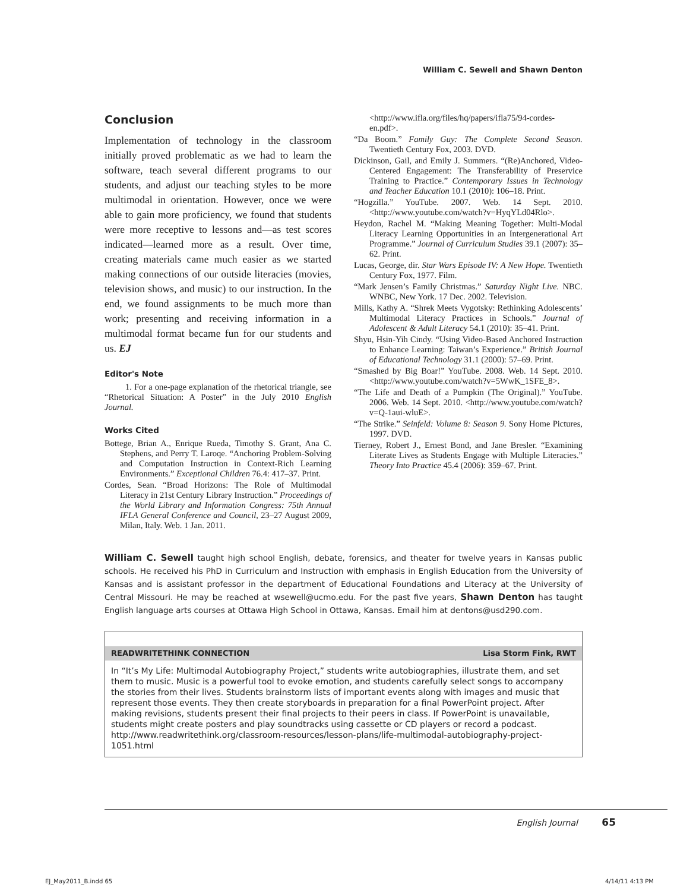William C. Sewell and Shawn Denton
Conclusion
Implementation of technology in the classroom initially proved problematic as we had to learn the software, teach several different programs to our students, and adjust our teaching styles to be more multimodal in orientation. However, once we were able to gain more proficiency, we found that students were more receptive to lessons and—as test scores indicated—learned more as a result. Over time, creating materials came much easier as we started making connections of our outside literacies (movies, television shows, and music) to our instruction. In the end, we found assignments to be much more than work; presenting and receiving information in a multimodal format became fun for our students and us. EJ
Editor's Note
1. For a one-page explanation of the rhetorical triangle, see “Rhetorical Situation: A Poster” in the July 2010 English Journal.
Works Cited
Bottege, Brian A., Enrique Rueda, Timothy S. Grant, Ana C. Stephens, and Perry T. Laroqe. “Anchoring Problem-Solving and Computation Instruction in Context-Rich Learning Environments.” Exceptional Children 76.4: 417–37. Print.
Cordes, Sean. “Broad Horizons: The Role of Multimodal Literacy in 21st Century Library Instruction.” Proceedings of the World Library and Information Congress: 75th Annual IFLA General Conference and Council, 23–27 August 2009, Milan, Italy. Web. 1 Jan. 2011.
<http://www.ifla.org/files/hq/papers/ifla75/94-cordes-en.pdf>.
“Da Boom.” Family Guy: The Complete Second Season. Twentieth Century Fox, 2003. DVD.
Dickinson, Gail, and Emily J. Summers. “(Re)Anchored, Video-Centered Engagement: The Transferability of Preservice Training to Practice.” Contemporary Issues in Technology and Teacher Education 10.1 (2010): 106–18. Print.
“Hogzilla.” YouTube. 2007. Web. 14 Sept. 2010. <http://www.youtube.com/watch?v=HyqYLd04Rlo>.
Heydon, Rachel M. “Making Meaning Together: Multi-Modal Literacy Learning Opportunities in an Intergenerational Art Programme.” Journal of Curriculum Studies 39.1 (2007): 35–62. Print.
Lucas, George, dir. Star Wars Episode IV: A New Hope. Twentieth Century Fox, 1977. Film.
“Mark Jensen’s Family Christmas.” Saturday Night Live. NBC. WNBC, New York. 17 Dec. 2002. Television.
Mills, Kathy A. “Shrek Meets Vygotsky: Rethinking Adolescents’ Multimodal Literacy Practices in Schools.” Journal of Adolescent & Adult Literacy 54.1 (2010): 35–41. Print.
Shyu, Hsin-Yih Cindy. “Using Video-Based Anchored Instruction to Enhance Learning: Taiwan’s Experience.” British Journal of Educational Technology 31.1 (2000): 57–69. Print.
“Smashed by Big Boar!” YouTube. 2008. Web. 14 Sept. 2010. <http://www.youtube.com/watch?v=5WwK_1SFE_8>.
“The Life and Death of a Pumpkin (The Original).” YouTube. 2006. Web. 14 Sept. 2010. <http://www.youtube.com/watch?v=Q-1aui-wluE>.
“The Strike.” Seinfeld: Volume 8: Season 9. Sony Home Pictures, 1997. DVD.
Tierney, Robert J., Ernest Bond, and Jane Bresler. “Examining Literate Lives as Students Engage with Multiple Literacies.” Theory Into Practice 45.4 (2006): 359–67. Print.
William C. Sewell taught high school English, debate, forensics, and theater for twelve years in Kansas public schools. He received his PhD in Curriculum and Instruction with emphasis in English Education from the University of Kansas and is assistant professor in the department of Educational Foundations and Literacy at the University of Central Missouri. He may be reached at wsewell@ucmo.edu. For the past five years, Shawn Denton has taught English language arts courses at Ottawa High School in Ottawa, Kansas. Email him at dentons@usd290.com.
READWRITETHINK CONNECTION Lisa Storm Fink, RWT
In “It’s My Life: Multimodal Autobiography Project,” students write autobiographies, illustrate them, and set them to music. Music is a powerful tool to evoke emotion, and students carefully select songs to accompany the stories from their lives. Students brainstorm lists of important events along with images and music that represent those events. They then create storyboards in preparation for a final PowerPoint project. After making revisions, students present their final projects to their peers in class. If PowerPoint is unavailable, students might create posters and play soundtracks using cassette or CD players or record a podcast. http://www.readwritethink.org/classroom-resources/lesson-plans/life-multimodal-autobiography-project-1051.html
English Journal 65
EJ_May2011_B.indd 65 4/14/11 4:13 PM